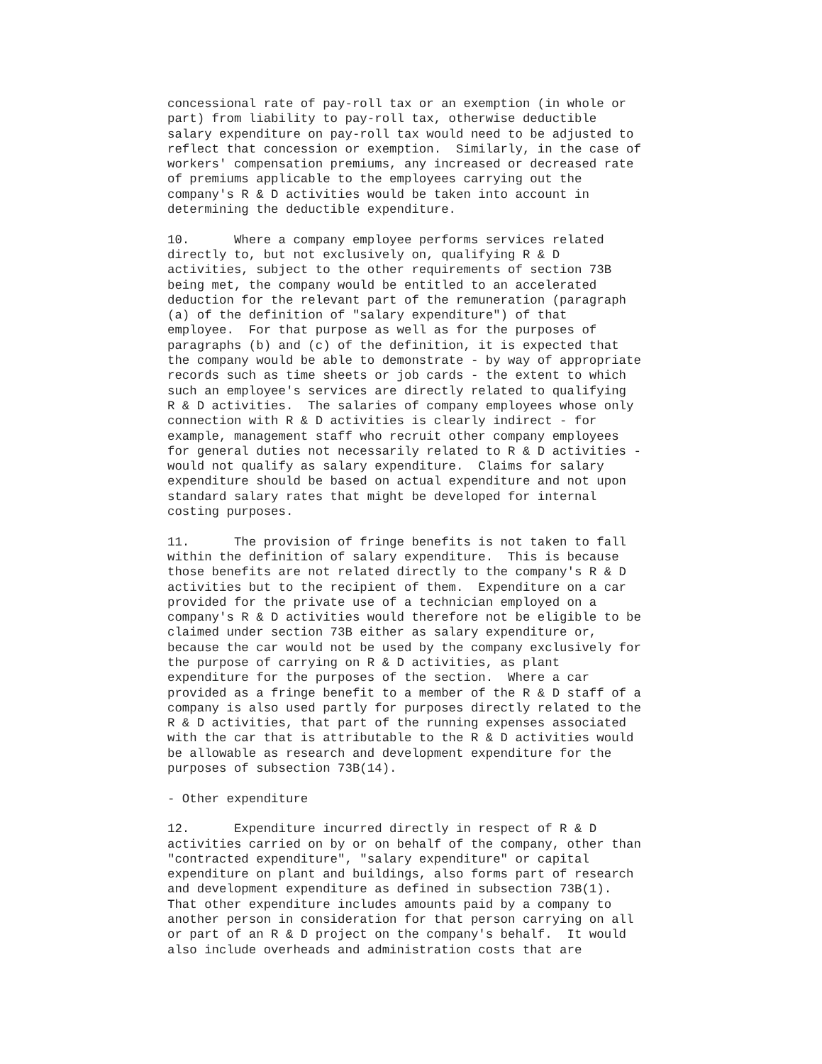concessional rate of pay-roll tax or an exemption (in whole or
part) from liability to pay-roll tax, otherwise deductible
salary expenditure on pay-roll tax would need to be adjusted to
reflect that concession or exemption.  Similarly, in the case of
workers' compensation premiums, any increased or decreased rate
of premiums applicable to the employees carrying out the
company's R & D activities would be taken into account in
determining the deductible expenditure.

10.      Where a company employee performs services related
directly to, but not exclusively on, qualifying R & D
activities, subject to the other requirements of section 73B
being met, the company would be entitled to an accelerated
deduction for the relevant part of the remuneration (paragraph
(a) of the definition of "salary expenditure") of that
employee.  For that purpose as well as for the purposes of
paragraphs (b) and (c) of the definition, it is expected that
the company would be able to demonstrate - by way of appropriate
records such as time sheets or job cards - the extent to which
such an employee's services are directly related to qualifying
R & D activities.  The salaries of company employees whose only
connection with R & D activities is clearly indirect - for
example, management staff who recruit other company employees
for general duties not necessarily related to R & D activities -
would not qualify as salary expenditure.  Claims for salary
expenditure should be based on actual expenditure and not upon
standard salary rates that might be developed for internal
costing purposes.

11.      The provision of fringe benefits is not taken to fall
within the definition of salary expenditure.  This is because
those benefits are not related directly to the company's R & D
activities but to the recipient of them.  Expenditure on a car
provided for the private use of a technician employed on a
company's R & D activities would therefore not be eligible to be
claimed under section 73B either as salary expenditure or,
because the car would not be used by the company exclusively for
the purpose of carrying on R & D activities, as plant
expenditure for the purposes of the section.  Where a car
provided as a fringe benefit to a member of the R & D staff of a
company is also used partly for purposes directly related to the
R & D activities, that part of the running expenses associated
with the car that is attributable to the R & D activities would
be allowable as research and development expenditure for the
purposes of subsection 73B(14).

- Other expenditure

12.      Expenditure incurred directly in respect of R & D
activities carried on by or on behalf of the company, other than
"contracted expenditure", "salary expenditure" or capital
expenditure on plant and buildings, also forms part of research
and development expenditure as defined in subsection 73B(1).
That other expenditure includes amounts paid by a company to
another person in consideration for that person carrying on all
or part of an R & D project on the company's behalf.  It would
also include overheads and administration costs that are